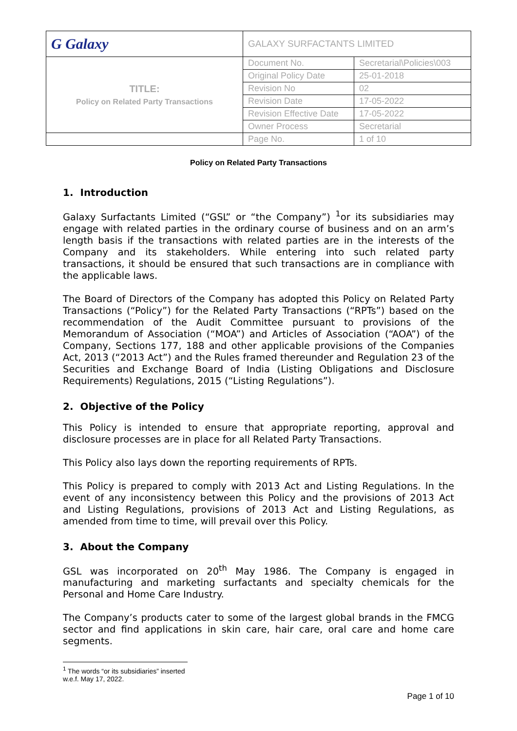| G Galaxy | GALAXY SURFACTANTS LIMITED | |
| TITLE: Policy on Related Party Transactions | Document No. | Secretarial\Policies\003 |
| | Original Policy Date | 25-01-2018 |
| | Revision No | 02 |
| | Revision Date | 17-05-2022 |
| | Revision Effective Date | 17-05-2022 |
| | Owner Process | Secretarial |
| | Page No. | 1 of 10 |
Policy on Related Party Transactions
1. Introduction
Galaxy Surfactants Limited (“GSL” or “the Company”) <sup>1</sup>or its subsidiaries may engage with related parties in the ordinary course of business and on an arm’s length basis if the transactions with related parties are in the interests of the Company and its stakeholders. While entering into such related party transactions, it should be ensured that such transactions are in compliance with the applicable laws.
The Board of Directors of the Company has adopted this Policy on Related Party Transactions (“Policy”) for the Related Party Transactions (“RPTs”) based on the recommendation of the Audit Committee pursuant to provisions of the Memorandum of Association (“MOA”) and Articles of Association (“AOA”) of the Company, Sections 177, 188 and other applicable provisions of the Companies Act, 2013 (“2013 Act”) and the Rules framed thereunder and Regulation 23 of the Securities and Exchange Board of India (Listing Obligations and Disclosure Requirements) Regulations, 2015 (“Listing Regulations”).
2. Objective of the Policy
This Policy is intended to ensure that appropriate reporting, approval and disclosure processes are in place for all Related Party Transactions.
This Policy also lays down the reporting requirements of RPTs.
This Policy is prepared to comply with 2013 Act and Listing Regulations. In the event of any inconsistency between this Policy and the provisions of 2013 Act and Listing Regulations, provisions of 2013 Act and Listing Regulations, as amended from time to time, will prevail over this Policy.
3. About the Company
GSL was incorporated on 20<sup>th</sup> May 1986. The Company is engaged in manufacturing and marketing surfactants and specialty chemicals for the Personal and Home Care Industry.
The Company’s products cater to some of the largest global brands in the FMCG sector and find applications in skin care, hair care, oral care and home care segments.
<sup>1</sup> The words “or its subsidiaries” inserted w.e.f. May 17, 2022.
Page 1 of 10